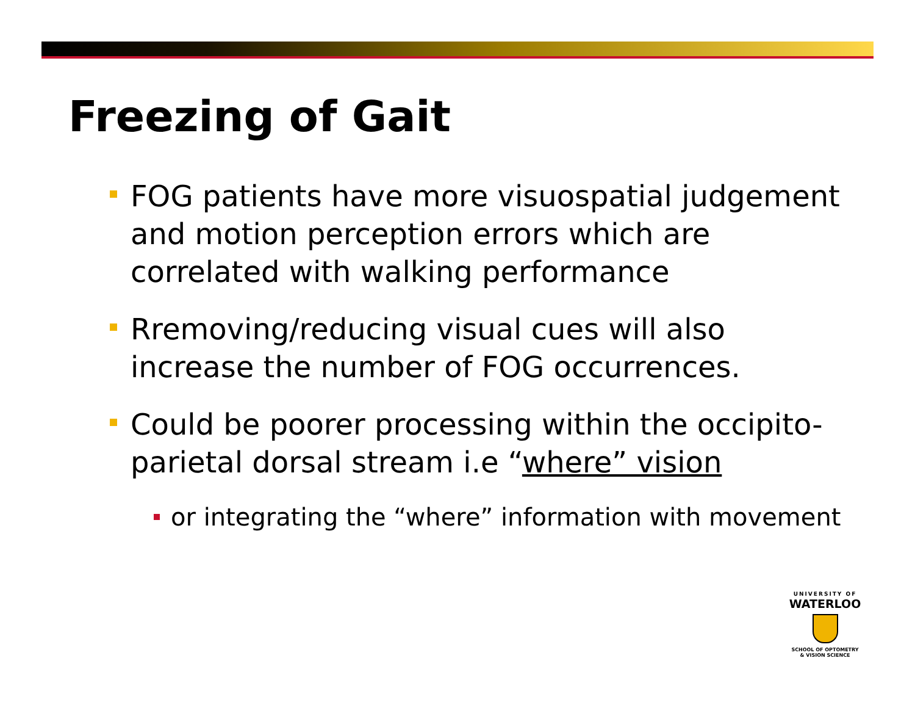Freezing of Gait
FOG patients have more visuospatial judgement and motion perception errors which are correlated with walking performance
Rremoving/reducing visual cues will also increase the number of FOG occurrences.
Could be poorer processing within the occipito-parietal dorsal stream i.e “where” vision
or integrating the “where” information with movement
UNIVERSITY OF
WATERLOO
SCHOOL OF OPTOMETRY
& VISION SCIENCE